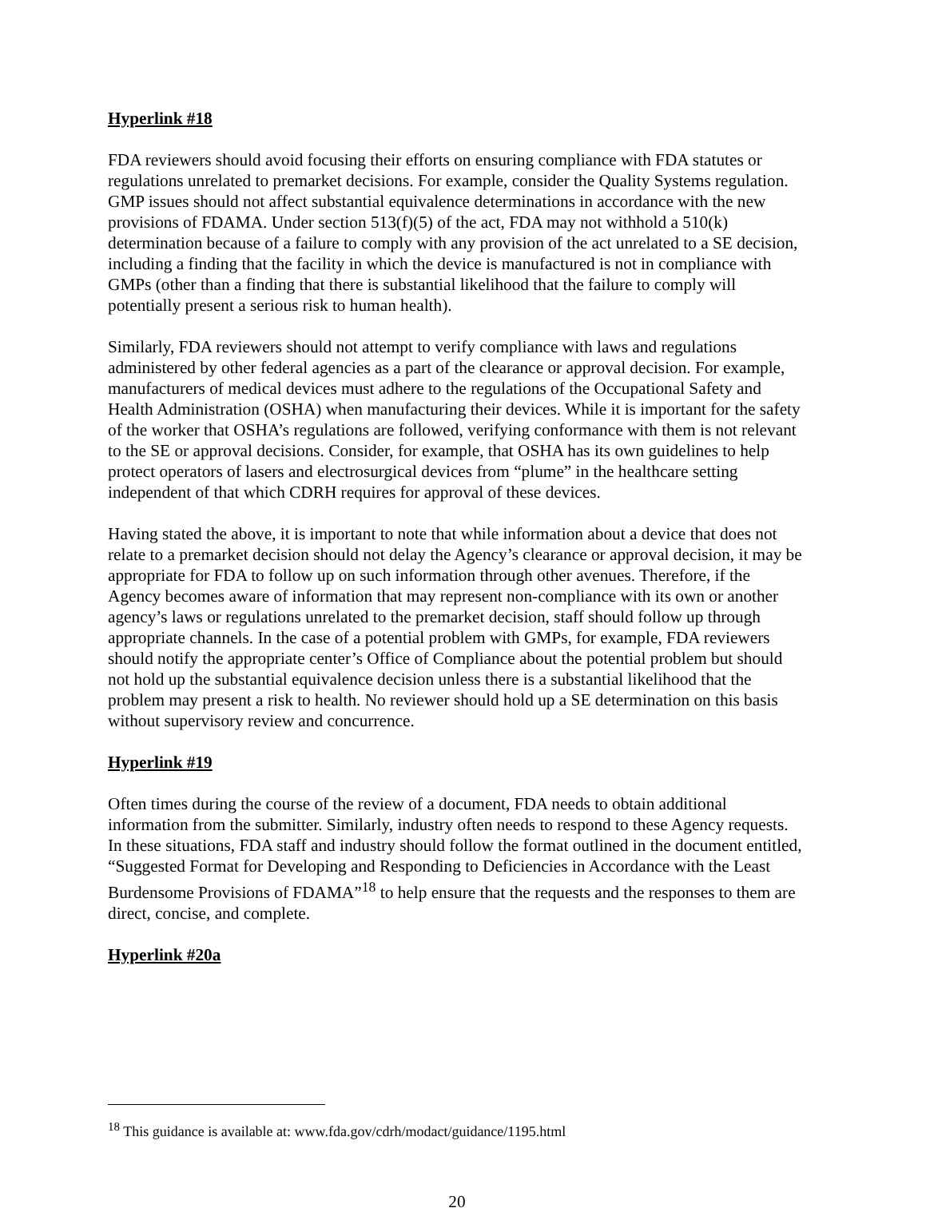Hyperlink #18
FDA reviewers should avoid focusing their efforts on ensuring compliance with FDA statutes or regulations unrelated to premarket decisions. For example, consider the Quality Systems regulation. GMP issues should not affect substantial equivalence determinations in accordance with the new provisions of FDAMA. Under section 513(f)(5) of the act, FDA may not withhold a 510(k) determination because of a failure to comply with any provision of the act unrelated to a SE decision, including a finding that the facility in which the device is manufactured is not in compliance with GMPs (other than a finding that there is substantial likelihood that the failure to comply will potentially present a serious risk to human health).
Similarly, FDA reviewers should not attempt to verify compliance with laws and regulations administered by other federal agencies as a part of the clearance or approval decision. For example, manufacturers of medical devices must adhere to the regulations of the Occupational Safety and Health Administration (OSHA) when manufacturing their devices. While it is important for the safety of the worker that OSHA’s regulations are followed, verifying conformance with them is not relevant to the SE or approval decisions. Consider, for example, that OSHA has its own guidelines to help protect operators of lasers and electrosurgical devices from “plume” in the healthcare setting independent of that which CDRH requires for approval of these devices.
Having stated the above, it is important to note that while information about a device that does not relate to a premarket decision should not delay the Agency’s clearance or approval decision, it may be appropriate for FDA to follow up on such information through other avenues. Therefore, if the Agency becomes aware of information that may represent non-compliance with its own or another agency’s laws or regulations unrelated to the premarket decision, staff should follow up through appropriate channels. In the case of a potential problem with GMPs, for example, FDA reviewers should notify the appropriate center’s Office of Compliance about the potential problem but should not hold up the substantial equivalence decision unless there is a substantial likelihood that the problem may present a risk to health. No reviewer should hold up a SE determination on this basis without supervisory review and concurrence.
Hyperlink #19
Often times during the course of the review of a document, FDA needs to obtain additional information from the submitter. Similarly, industry often needs to respond to these Agency requests. In these situations, FDA staff and industry should follow the format outlined in the document entitled, “Suggested Format for Developing and Responding to Deficiencies in Accordance with the Least Burdensome Provisions of FDAMA”<sup>18</sup> to help ensure that the requests and the responses to them are direct, concise, and complete.
Hyperlink #20a
<sup>18</sup> This guidance is available at: www.fda.gov/cdrh/modact/guidance/1195.html
20